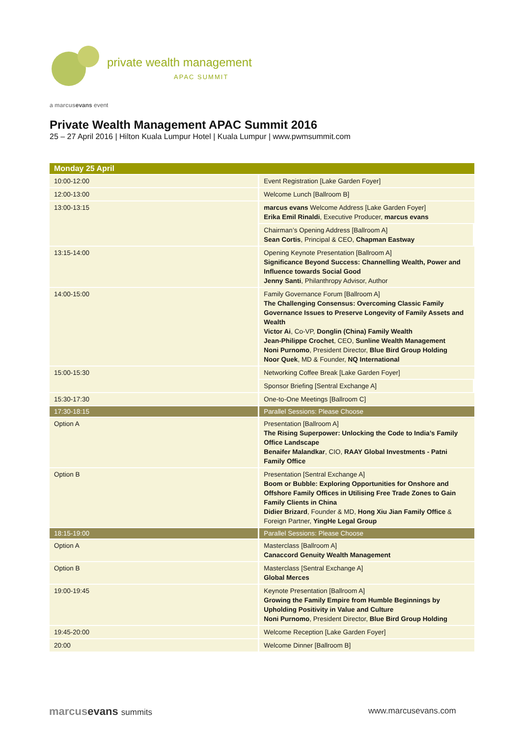private wealth management
APAC SUMMIT
a marcus evans event
Private Wealth Management APAC Summit 2016
25 – 27 April 2016 | Hilton Kuala Lumpur Hotel | Kuala Lumpur | www.pwmsummit.com
| Monday 25 April | |
| --- | --- |
| 10:00-12:00 | Event Registration [Lake Garden Foyer] |
| 12:00-13:00 | Welcome Lunch [Ballroom B] |
| 13:00-13:15 | marcus evans Welcome Address [Lake Garden Foyer] Erika Emil Rinaldi , Executive Producer, marcus evans |
| | Chairman’s Opening Address [Ballroom A] Sean Cortis , Principal & CEO, Chapman Eastway |
| 13:15-14:00 | Opening Keynote Presentation [Ballroom A] Significance Beyond Success: Channelling Wealth, Power and Influence towards Social Good Jenny Santi , Philanthropy Advisor, Author |
| 14:00-15:00 | Family Governance Forum [Ballroom A] The Challenging Consensus: Overcoming Classic Family Governance Issues to Preserve Longevity of Family Assets and Wealth Victor Ai , Co-VP, Donglin (China) Family Wealth Jean-Philippe Crochet , CEO, Sunline Wealth Management Noni Purnomo , President Director, Blue Bird Group Holding Noor Quek , MD & Founder, NQ International |
| 15:00-15:30 | Networking Coffee Break [Lake Garden Foyer] |
| | Sponsor Briefing [Sentral Exchange A] |
| 15:30-17:30 | One-to-One Meetings [Ballroom C] |
| 17:30-18:15 | Parallel Sessions: Please Choose |
| Option A | Presentation [Ballroom A] The Rising Superpower: Unlocking the Code to India’s Family Office Landscape Benaifer Malandkar , CIO, RAAY Global Investments - Patni Family Office |
| Option B | Presentation [Sentral Exchange A] Boom or Bubble: Exploring Opportunities for Onshore and Offshore Family Offices in Utilising Free Trade Zones to Gain Family Clients in China Didier Brizard , Founder & MD, Hong Xiu Jian Family Office & Foreign Partner, YingHe Legal Group |
| 18:15-19:00 | Parallel Sessions: Please Choose |
| Option A | Masterclass [Ballroom A] Canaccord Genuity Wealth Management |
| Option B | Masterclass [Sentral Exchange A] Global Merces |
| 19:00-19:45 | Keynote Presentation [Ballroom A] Growing the Family Empire from Humble Beginnings by Upholding Positivity in Value and Culture Noni Purnomo , President Director, Blue Bird Group Holding |
| 19:45-20:00 | Welcome Reception [Lake Garden Foyer] |
| 20:00 | Welcome Dinner [Ballroom B] |
marcusevans summits www.marcusevans.com